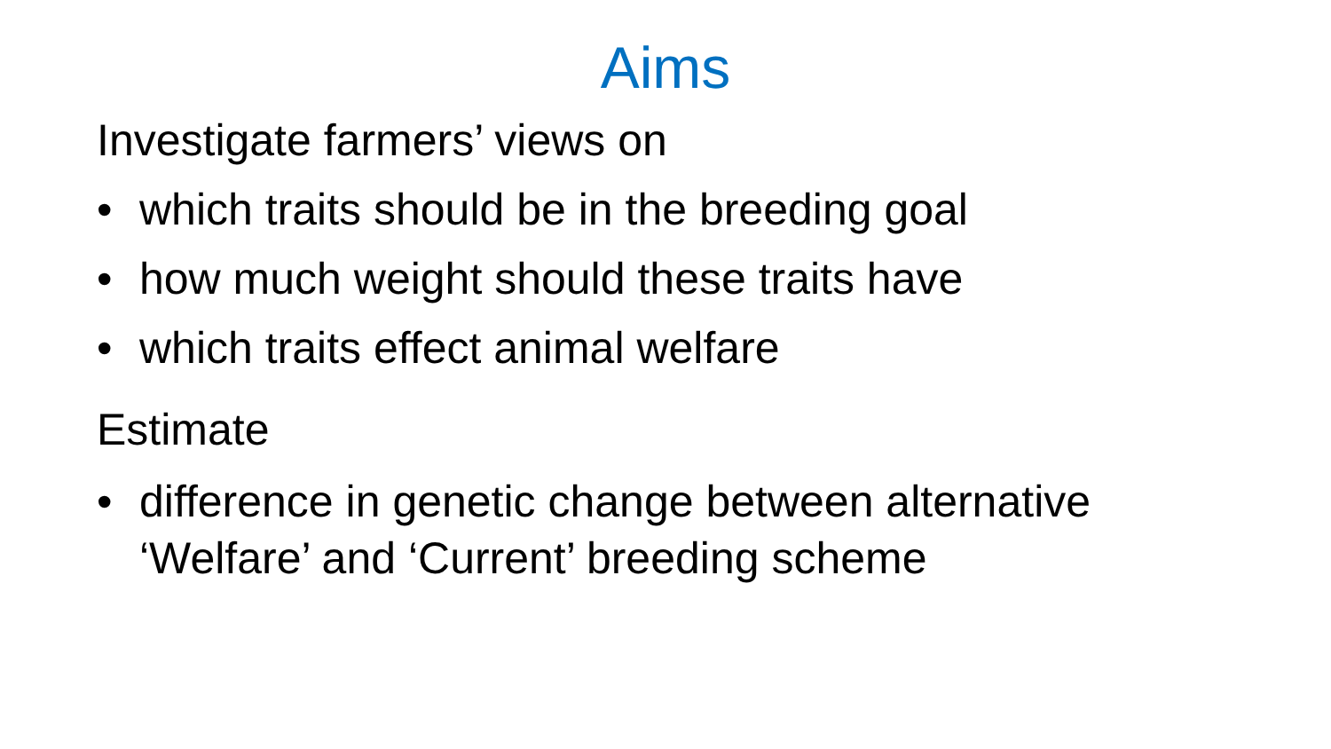Aims
Investigate farmers’ views on
• which traits should be in the breeding goal
• how much weight should these traits have
• which traits effect animal welfare
Estimate
• difference in genetic change between alternative
‘Welfare’ and ‘Current’ breeding scheme